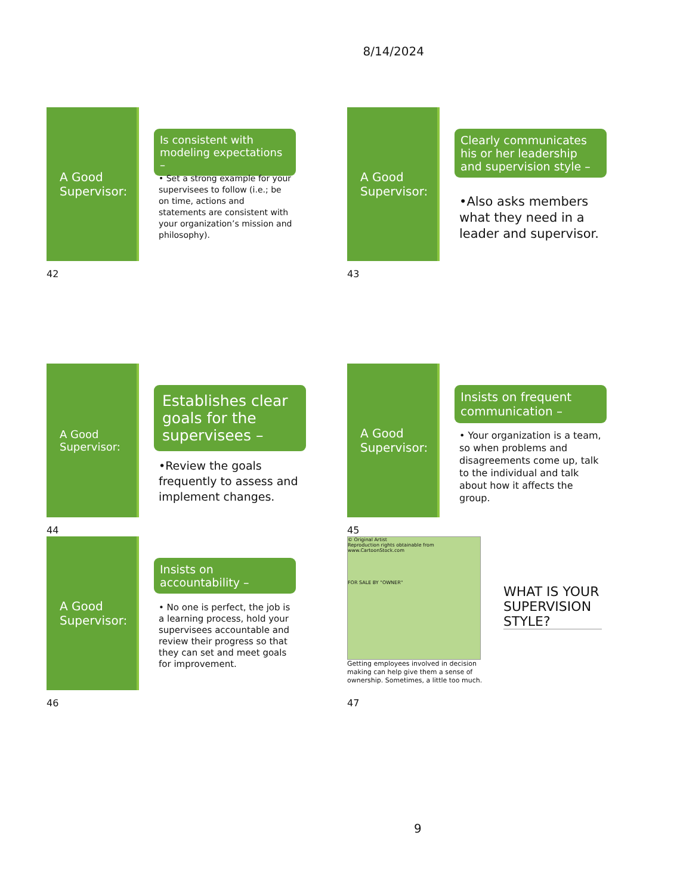8/14/2024
A Good Supervisor:
Is consistent with modeling expectations –
• Set a strong example for your supervisees to follow (i.e.; be on time, actions and statements are consistent with your organization’s mission and philosophy).
42
A Good Supervisor:
Clearly communicates his or her leadership and supervision style –
•Also asks members what they need in a leader and supervisor.
43
A Good Supervisor:
Establishes clear goals for the supervisees –
•Review the goals frequently to assess and implement changes.
44
A Good Supervisor:
Insists on frequent communication –
• Your organization is a team, so when problems and disagreements come up, talk to the individual and talk about how it affects the group.
45
A Good Supervisor:
Insists on accountability –
• No one is perfect, the job is a learning process, hold your supervisees accountable and review their progress so that they can set and meet goals for improvement.
46
© Original Artist
Reproduction rights obtainable from
www.CartoonStock.com
FOR SALE BY "OWNER"
Getting employees involved in decision making can help give them a sense of ownership. Sometimes, a little too much.
WHAT IS YOUR SUPERVISION STYLE?
47
9